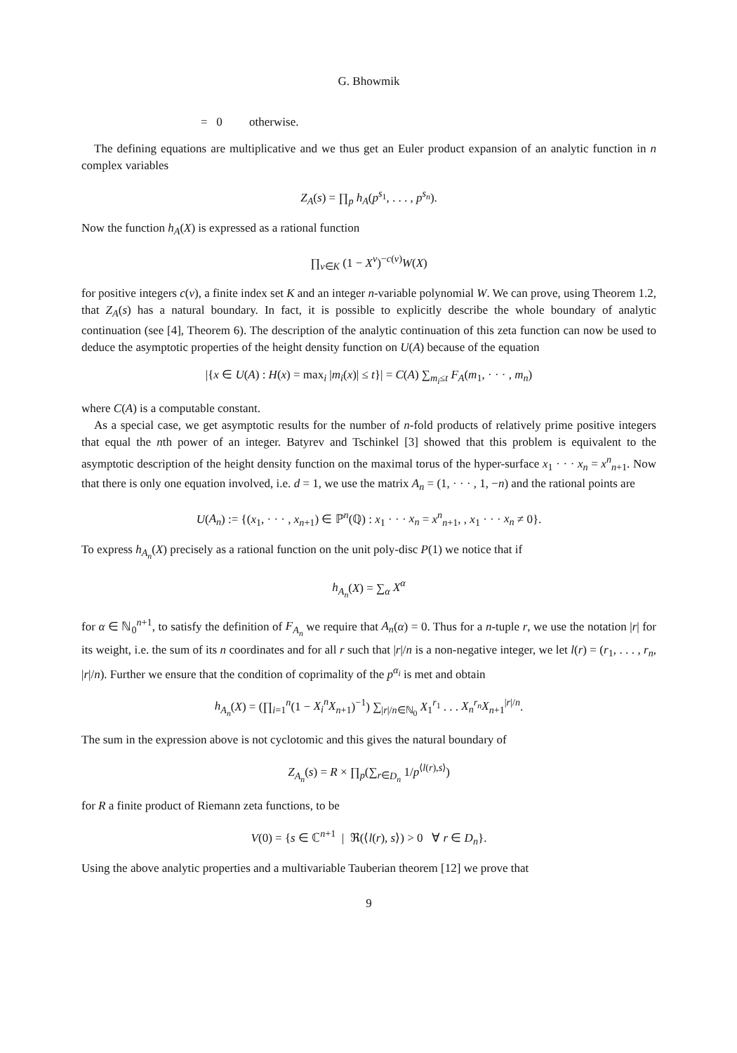G. Bhowmik
= 0 otherwise.
The defining equations are multiplicative and we thus get an Euler product expansion of an analytic function in n complex variables
Z<sub>A</sub>(s) = ∏<sub>p</sub> h<sub>A</sub>(p<sup>s<sub>1</sub></sup>, . . . , p<sup>s<sub>n</sub></sup>).
Now the function h<sub>A</sub>(X) is expressed as a rational function
∏<sub>ν∈K</sub> (1 − X<sup>ν</sup>)<sup>−c(ν)</sup>W(X)
for positive integers c(ν), a finite index set K and an integer n-variable polynomial W. We can prove, using Theorem 1.2, that Z<sub>A</sub>(s) has a natural boundary. In fact, it is possible to explicitly describe the whole boundary of analytic continuation (see [4], Theorem 6). The description of the analytic continuation of this zeta function can now be used to deduce the asymptotic properties of the height density function on U(A) because of the equation
|{x ∈ U(A) : H(x) = max<sub>i</sub> |m<sub>i</sub>(x)| ≤ t}| = C(A) ∑<sub>m<sub>i</sub>≤t</sub> F<sub>A</sub>(m<sub>1</sub>, · · · , m<sub>n</sub>)
where C(A) is a computable constant.
As a special case, we get asymptotic results for the number of n-fold products of relatively prime positive integers that equal the nth power of an integer. Batyrev and Tschinkel [3] showed that this problem is equivalent to the asymptotic description of the height density function on the maximal torus of the hyper-surface x<sub>1</sub> · · · x<sub>n</sub> = x<sup>n</sup><sub>n+1</sub>. Now that there is only one equation involved, i.e. d = 1, we use the matrix A<sub>n</sub> = (1, · · · , 1, −n) and the rational points are
U(A<sub>n</sub>) := {(x<sub>1</sub>, · · · , x<sub>n+1</sub>) ∈ ℙ<sup>n</sup>(ℚ) : x<sub>1</sub> · · · x<sub>n</sub> = x<sup>n</sup><sub>n+1</sub>, , x<sub>1</sub> · · · x<sub>n</sub> ≠ 0}.
To express h<sub>A<sub>n</sub></sub>(X) precisely as a rational function on the unit poly-disc P(1) we notice that if
h<sub>A<sub>n</sub></sub>(X) = ∑<sub>α</sub> X<sup>α</sup>
for α ∈ ℕ<sub>0</sub><sup>n+1</sup>, to satisfy the definition of F<sub>A<sub>n</sub></sub> we require that A<sub>n</sub>(α) = 0. Thus for a n-tuple r, we use the notation |r| for its weight, i.e. the sum of its n coordinates and for all r such that |r|/n is a non-negative integer, we let l(r) = (r<sub>1</sub>, . . . , r<sub>n</sub>, |r|/n). Further we ensure that the condition of coprimality of the p<sup>α<sub>i</sub></sup> is met and obtain
h<sub>A<sub>n</sub></sub>(X) = (∏<sub>i=1</sub><sup>n</sup>(1 − X<sub>i</sub><sup>n</sup>X<sub>n+1</sub>)<sup>−1</sup>) ∑<sub>|r|/n∈ℕ<sub>0</sub></sub> X<sub>1</sub><sup>r<sub>1</sub></sup> . . . X<sub>n</sub><sup>r<sub>n</sub></sup>X<sub>n+1</sub><sup>|r|/n</sup>.
The sum in the expression above is not cyclotomic and this gives the natural boundary of
Z<sub>A<sub>n</sub></sub>(s) = R × ∏<sub>p</sub>(∑<sub>r∈D<sub>n</sub></sub> 1/p<sup>⟨l(r),s⟩</sup>)
for R a finite product of Riemann zeta functions, to be
V(0) = {s ∈ ℂ<sup>n+1</sup> | ℜ(⟨l(r), s⟩) > 0 ∀ r ∈ D<sub>n</sub>}.
Using the above analytic properties and a multivariable Tauberian theorem [12] we prove that
9